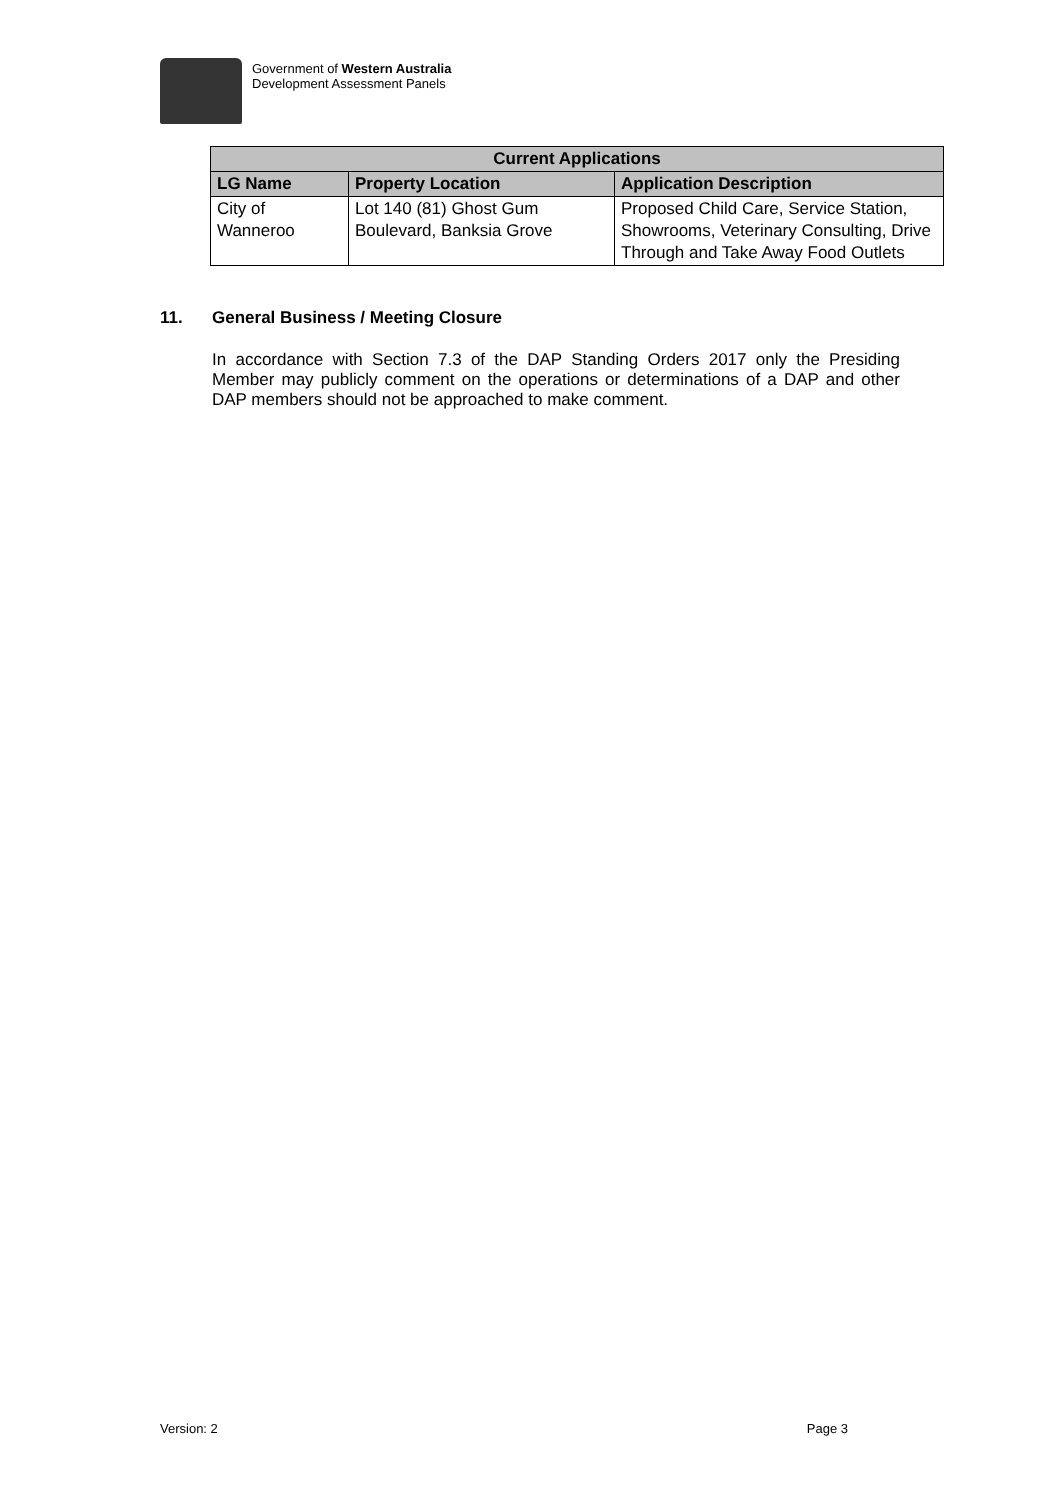Government of Western Australia
Development Assessment Panels
| Current Applications | | |
| --- | --- | --- |
| LG Name | Property Location | Application Description |
| City of Wanneroo | Lot 140 (81) Ghost Gum Boulevard, Banksia Grove | Proposed Child Care, Service Station, Showrooms, Veterinary Consulting, Drive Through and Take Away Food Outlets |
11. General Business / Meeting Closure
In accordance with Section 7.3 of the DAP Standing Orders 2017 only the Presiding Member may publicly comment on the operations or determinations of a DAP and other DAP members should not be approached to make comment.
Version: 2 Page 3